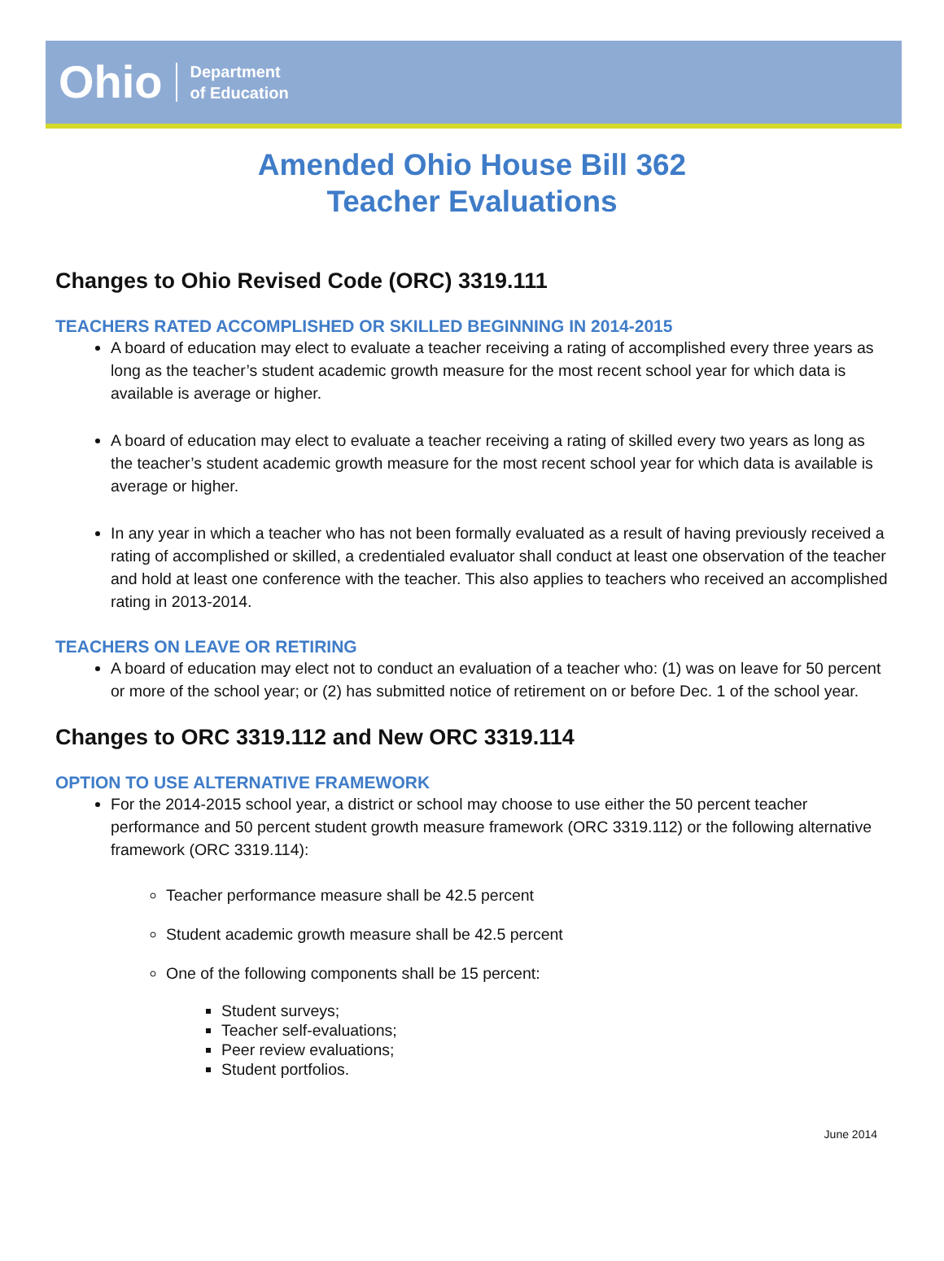Ohio
Department
of Education
Amended Ohio House Bill 362
Teacher Evaluations
Changes to Ohio Revised Code (ORC) 3319.111
TEACHERS RATED ACCOMPLISHED OR SKILLED BEGINNING IN 2014-2015
A board of education may elect to evaluate a teacher receiving a rating of accomplished every three years as long as the teacher’s student academic growth measure for the most recent school year for which data is available is average or higher.
A board of education may elect to evaluate a teacher receiving a rating of skilled every two years as long as the teacher’s student academic growth measure for the most recent school year for which data is available is average or higher.
In any year in which a teacher who has not been formally evaluated as a result of having previously received a rating of accomplished or skilled, a credentialed evaluator shall conduct at least one observation of the teacher and hold at least one conference with the teacher. This also applies to teachers who received an accomplished rating in 2013-2014.
TEACHERS ON LEAVE OR RETIRING
A board of education may elect not to conduct an evaluation of a teacher who: (1) was on leave for 50 percent or more of the school year; or (2) has submitted notice of retirement on or before Dec. 1 of the school year.
Changes to ORC 3319.112 and New ORC 3319.114
OPTION TO USE ALTERNATIVE FRAMEWORK
For the 2014-2015 school year, a district or school may choose to use either the 50 percent teacher performance and 50 percent student growth measure framework (ORC 3319.112) or the following alternative framework (ORC 3319.114):
Teacher performance measure shall be 42.5 percent
Student academic growth measure shall be 42.5 percent
One of the following components shall be 15 percent:
Student surveys;
Teacher self-evaluations;
Peer review evaluations;
Student portfolios.
June 2014